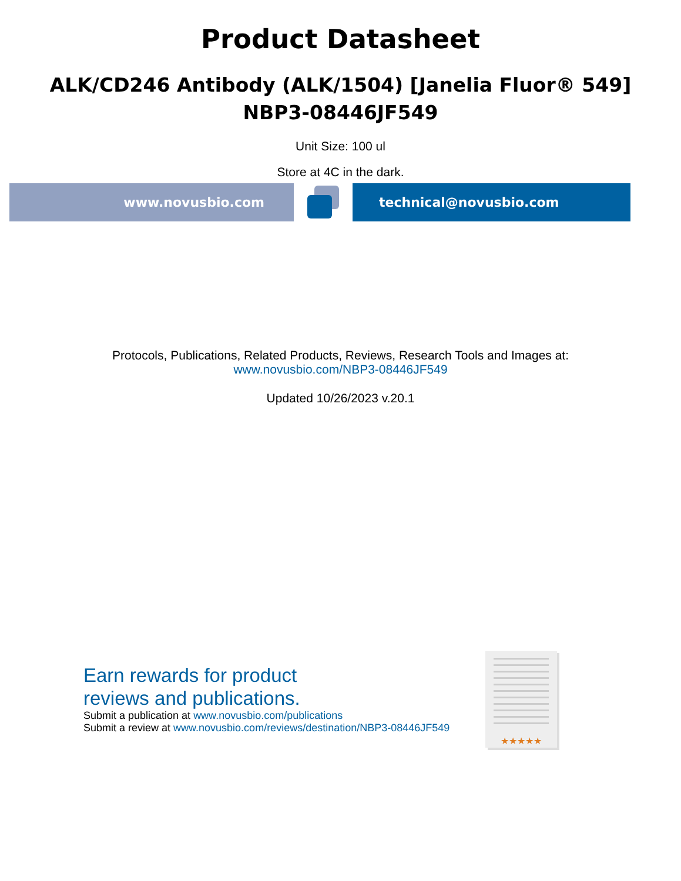Product Datasheet
ALK/CD246 Antibody (ALK/1504) [Janelia Fluor® 549]
NBP3-08446JF549
Unit Size: 100 ul
Store at 4C in the dark.
www.novusbio.com technical@novusbio.com
Protocols, Publications, Related Products, Reviews, Research Tools and Images at:
www.novusbio.com/NBP3-08446JF549
Updated 10/26/2023 v.20.1
Earn rewards for product
reviews and publications.
Submit a publication at www.novusbio.com/publications
Submit a review at www.novusbio.com/reviews/destination/NBP3-08446JF549
★★★★★